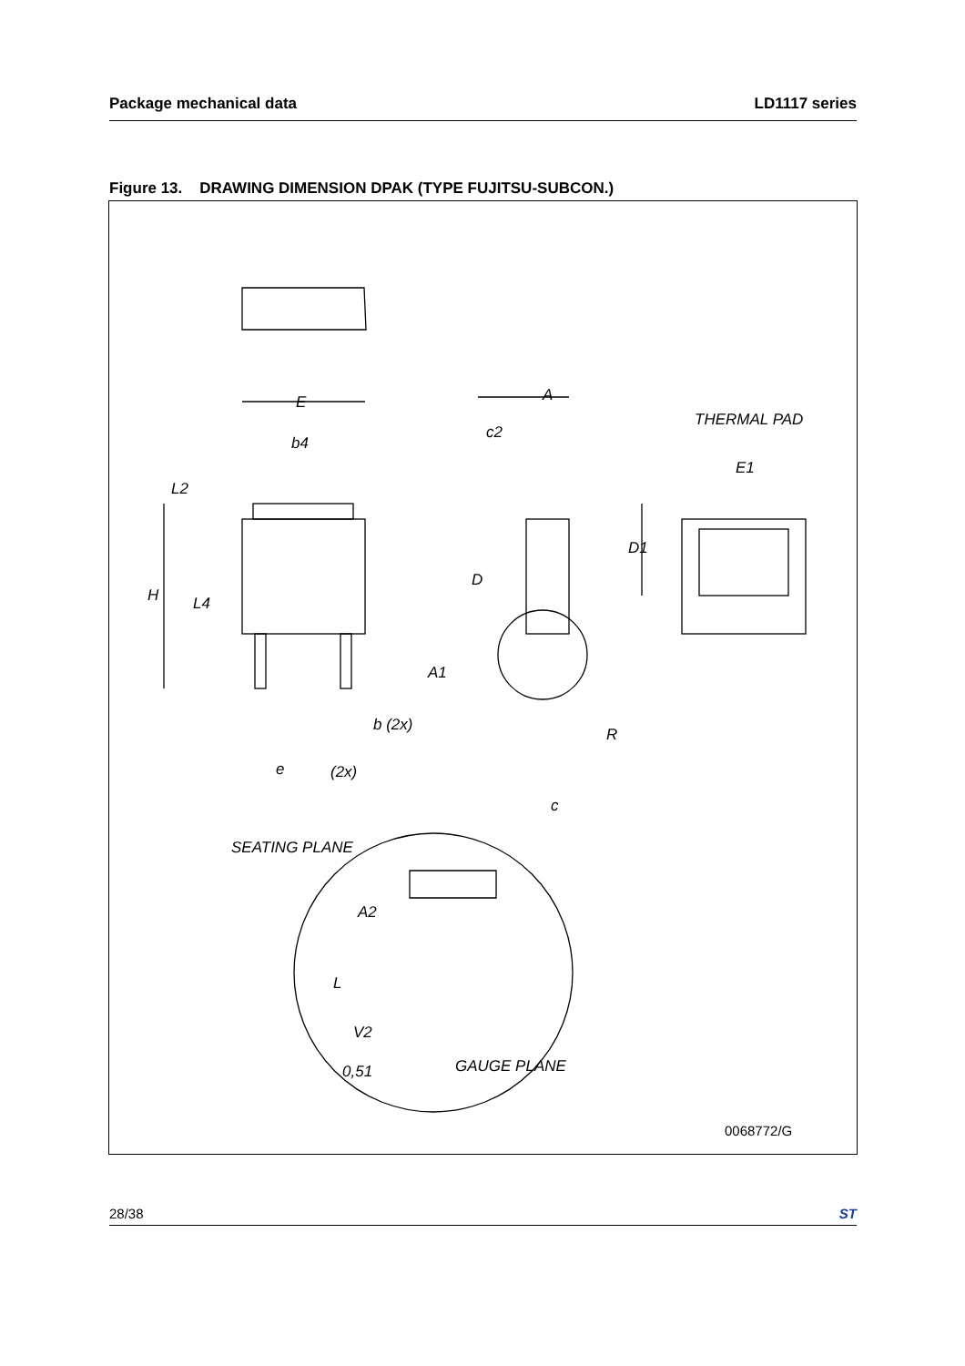Package mechanical data LD1117 series
Figure 13. DRAWING DIMENSION DPAK (TYPE FUJITSU-SUBCON.)
E
b4
L2
H
L4
b (2x)
e
(2x)
A
c2
D
A1
R
c
THERMAL PAD
E1
D1
SEATING PLANE
A2
L
V2
0,51
GAUGE PLANE
0068772/G
28/38 ST